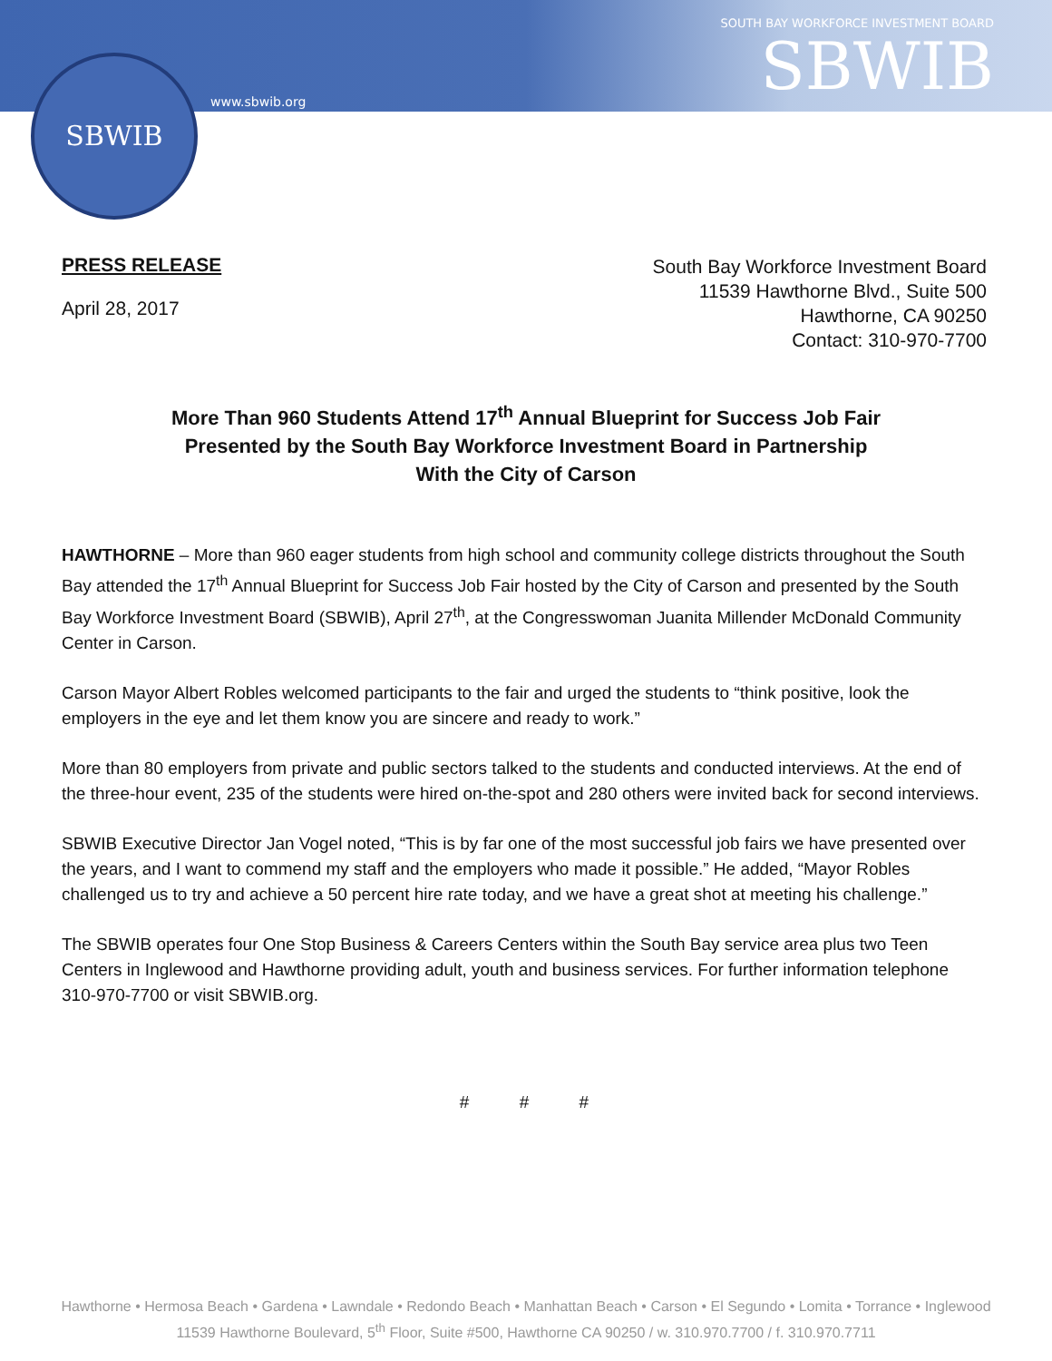SBWIB
www.sbwib.org
SOUTH BAY WORKFORCE INVESTMENT BOARD
SBWIB
PRESS RELEASE
April 28, 2017
South Bay Workforce Investment Board
11539 Hawthorne Blvd., Suite 500
Hawthorne, CA 90250
Contact: 310-970-7700
More Than 960 Students Attend 17<sup>th</sup> Annual Blueprint for Success Job Fair
Presented by the South Bay Workforce Investment Board in Partnership
With the City of Carson
HAWTHORNE – More than 960 eager students from high school and community college districts throughout the South Bay attended the 17<sup>th</sup> Annual Blueprint for Success Job Fair hosted by the City of Carson and presented by the South Bay Workforce Investment Board (SBWIB), April 27<sup>th</sup>, at the Congresswoman Juanita Millender McDonald Community Center in Carson.
Carson Mayor Albert Robles welcomed participants to the fair and urged the students to “think positive, look the employers in the eye and let them know you are sincere and ready to work.”
More than 80 employers from private and public sectors talked to the students and conducted interviews. At the end of the three-hour event, 235 of the students were hired on-the-spot and 280 others were invited back for second interviews.
SBWIB Executive Director Jan Vogel noted, “This is by far one of the most successful job fairs we have presented over the years, and I want to commend my staff and the employers who made it possible.” He added, “Mayor Robles challenged us to try and achieve a 50 percent hire rate today, and we have a great shot at meeting his challenge.”
The SBWIB operates four One Stop Business & Careers Centers within the South Bay service area plus two Teen Centers in Inglewood and Hawthorne providing adult, youth and business services. For further information telephone 310-970-7700 or visit SBWIB.org.
# # #
Hawthorne • Hermosa Beach • Gardena • Lawndale • Redondo Beach • Manhattan Beach • Carson • El Segundo • Lomita • Torrance • Inglewood
11539 Hawthorne Boulevard, 5<sup>th</sup> Floor, Suite #500, Hawthorne CA 90250 / w. 310.970.7700 / f. 310.970.7711